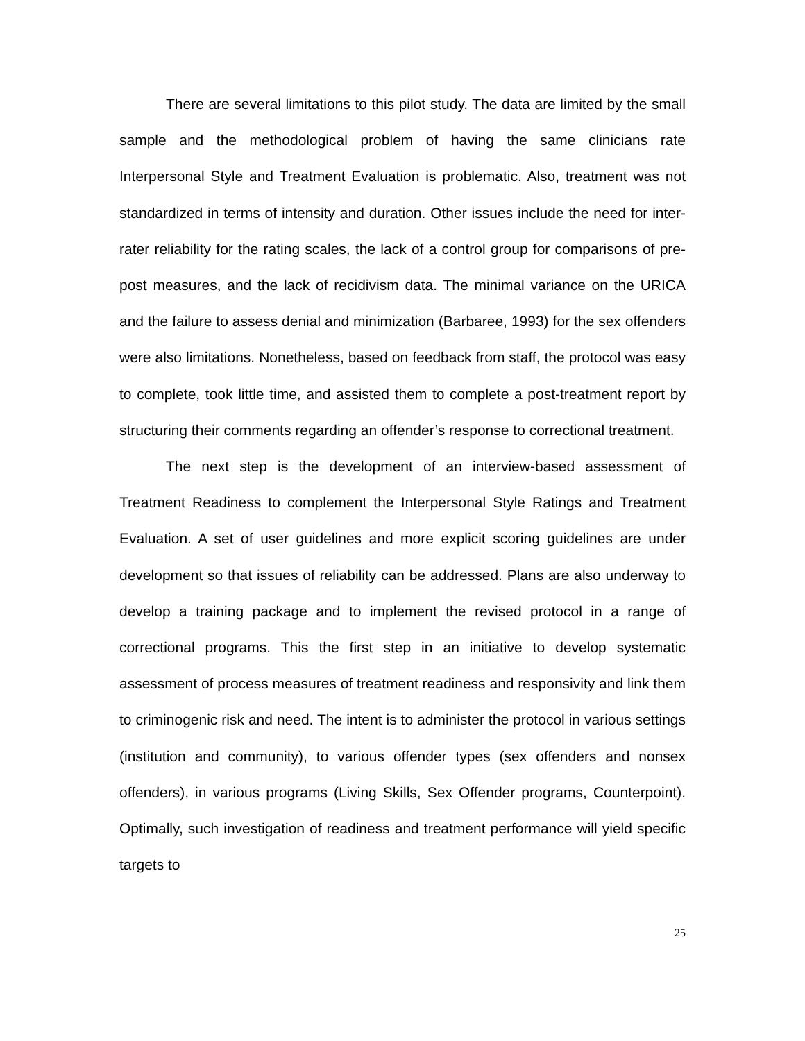There are several limitations to this pilot study. The data are limited by the small sample and the methodological problem of having the same clinicians rate Interpersonal Style and Treatment Evaluation is problematic. Also, treatment was not standardized in terms of intensity and duration. Other issues include the need for inter-rater reliability for the rating scales, the lack of a control group for comparisons of pre-post measures, and the lack of recidivism data. The minimal variance on the URICA and the failure to assess denial and minimization (Barbaree, 1993) for the sex offenders were also limitations. Nonetheless, based on feedback from staff, the protocol was easy to complete, took little time, and assisted them to complete a post-treatment report by structuring their comments regarding an offender’s response to correctional treatment.
The next step is the development of an interview-based assessment of Treatment Readiness to complement the Interpersonal Style Ratings and Treatment Evaluation. A set of user guidelines and more explicit scoring guidelines are under development so that issues of reliability can be addressed. Plans are also underway to develop a training package and to implement the revised protocol in a range of correctional programs. This the first step in an initiative to develop systematic assessment of process measures of treatment readiness and responsivity and link them to criminogenic risk and need. The intent is to administer the protocol in various settings (institution and community), to various offender types (sex offenders and nonsex offenders), in various programs (Living Skills, Sex Offender programs, Counterpoint). Optimally, such investigation of readiness and treatment performance will yield specific targets to
25